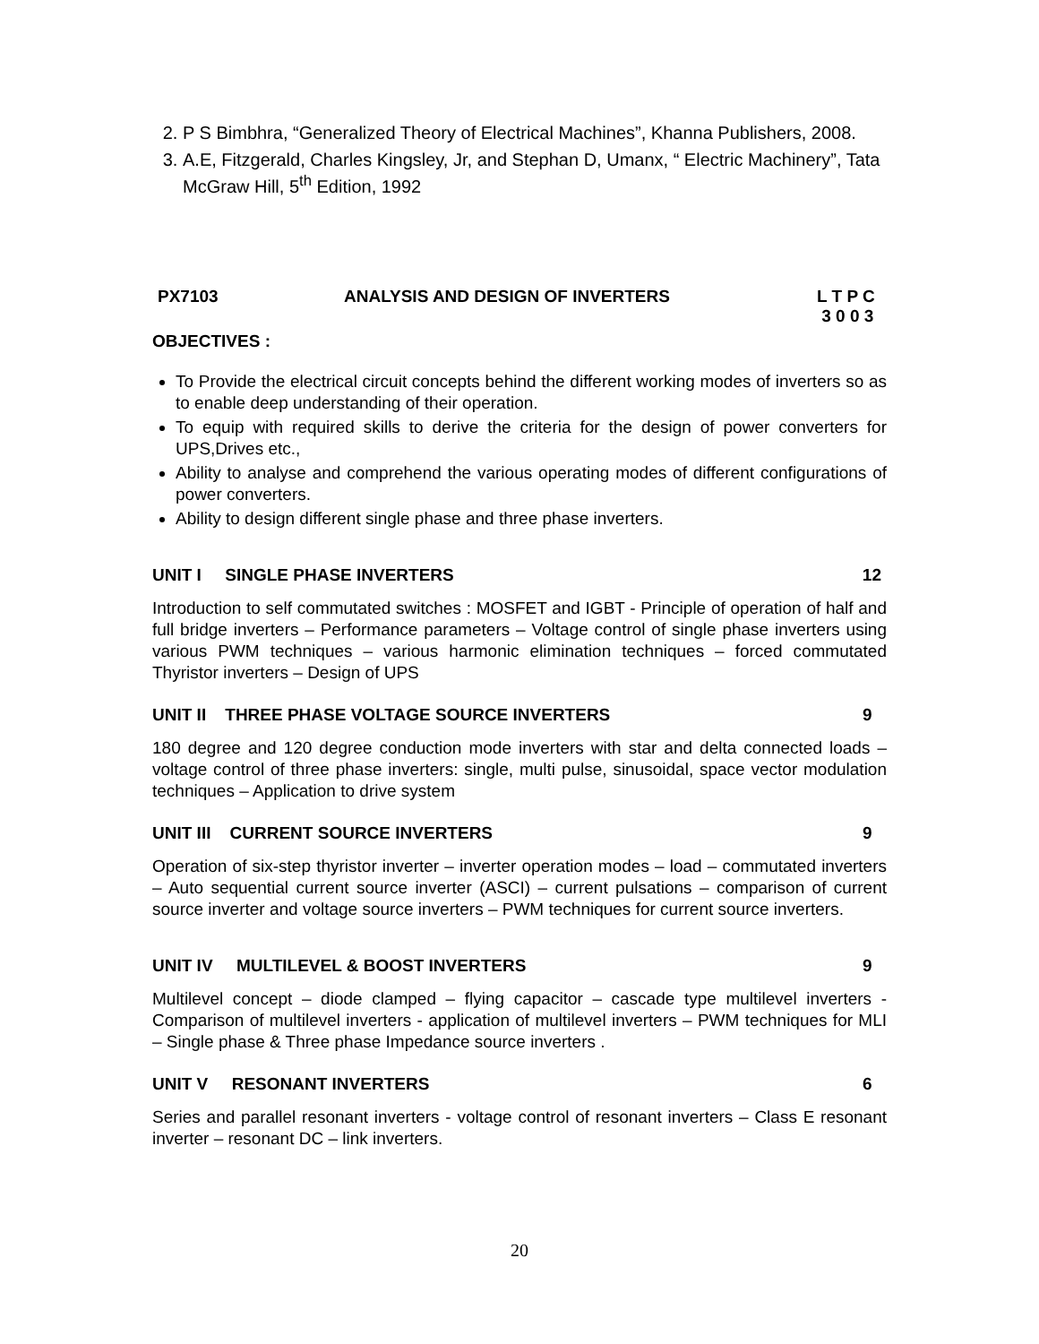2. P S Bimbhra, “Generalized Theory of Electrical Machines”, Khanna Publishers, 2008.
3. A.E, Fitzgerald, Charles Kingsley, Jr, and Stephan D, Umanx, “ Electric Machinery”, Tata McGraw Hill, 5<sup>th</sup> Edition, 1992
PX7103 ANALYSIS AND DESIGN OF INVERTERS L T P C
3 0 0 3
OBJECTIVES :
To Provide the electrical circuit concepts behind the different working modes of inverters so as to enable deep understanding of their operation.
To equip with required skills to derive the criteria for the design of power converters for UPS,Drives etc.,
Ability to analyse and comprehend the various operating modes of different configurations of power converters.
Ability to design different single phase and three phase inverters.
UNIT I SINGLE PHASE INVERTERS 12
Introduction to self commutated switches : MOSFET and IGBT - Principle of operation of half and full bridge inverters – Performance parameters – Voltage control of single phase inverters using various PWM techniques – various harmonic elimination techniques – forced commutated Thyristor inverters – Design of UPS
UNIT II THREE PHASE VOLTAGE SOURCE INVERTERS 9
180 degree and 120 degree conduction mode inverters with star and delta connected loads – voltage control of three phase inverters: single, multi pulse, sinusoidal, space vector modulation techniques – Application to drive system
UNIT III CURRENT SOURCE INVERTERS 9
Operation of six-step thyristor inverter – inverter operation modes – load – commutated inverters – Auto sequential current source inverter (ASCI) – current pulsations – comparison of current source inverter and voltage source inverters – PWM techniques for current source inverters.
UNIT IV MULTILEVEL & BOOST INVERTERS 9
Multilevel concept – diode clamped – flying capacitor – cascade type multilevel inverters - Comparison of multilevel inverters - application of multilevel inverters – PWM techniques for MLI – Single phase & Three phase Impedance source inverters .
UNIT V RESONANT INVERTERS 6
Series and parallel resonant inverters - voltage control of resonant inverters – Class E resonant inverter – resonant DC – link inverters.
20